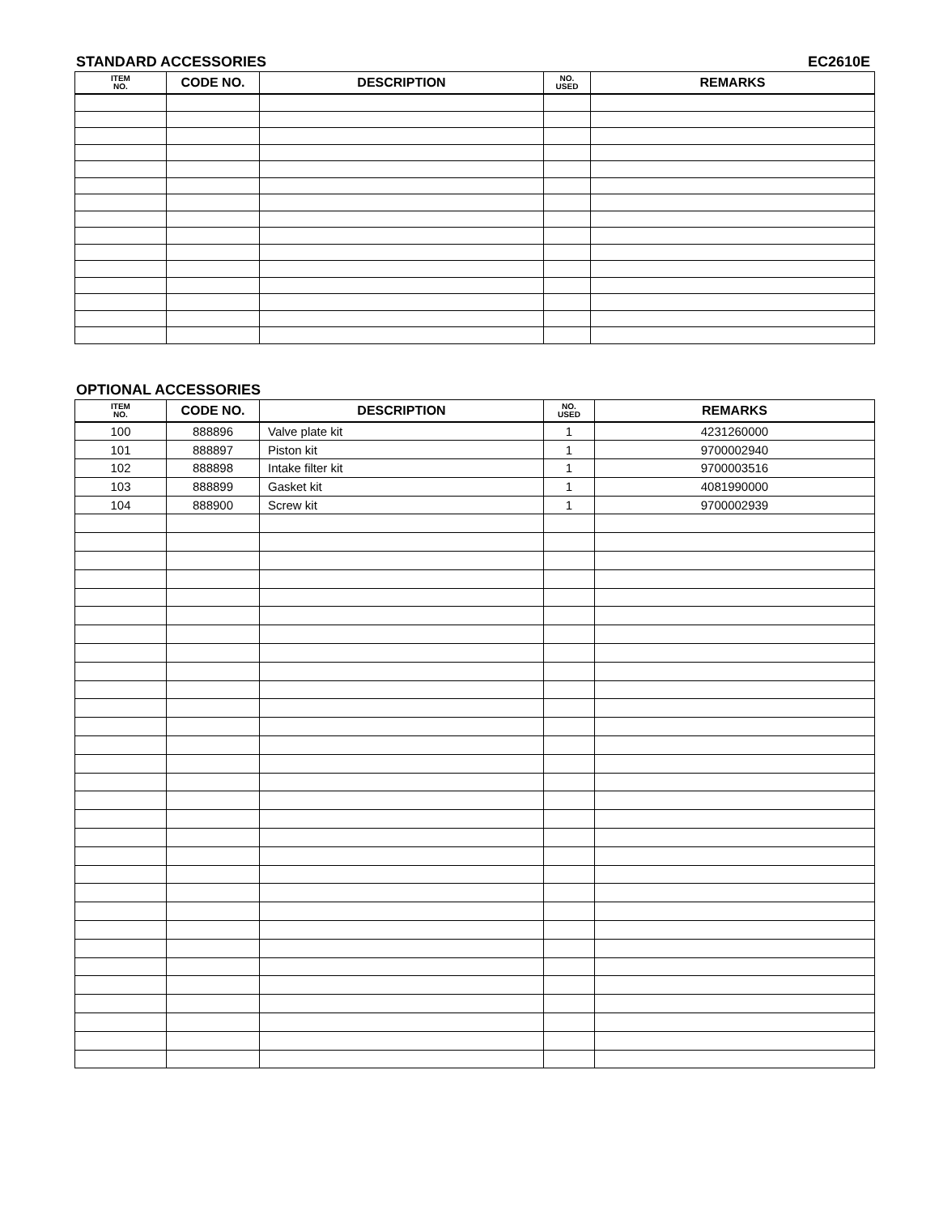STANDARD ACCESSORIES EC2610E
| ITEM NO. | CODE NO. | DESCRIPTION | NO. USED | REMARKS |
| --- | --- | --- | --- | --- |
OPTIONAL ACCESSORIES
| ITEM NO. | CODE NO. | DESCRIPTION | NO. USED | REMARKS |
| --- | --- | --- | --- | --- |
| 100 | 888896 | Valve plate kit | 1 | 4231260000 |
| 101 | 888897 | Piston kit | 1 | 9700002940 |
| 102 | 888898 | Intake filter kit | 1 | 9700003516 |
| 103 | 888899 | Gasket kit | 1 | 4081990000 |
| 104 | 888900 | Screw kit | 1 | 9700002939 |